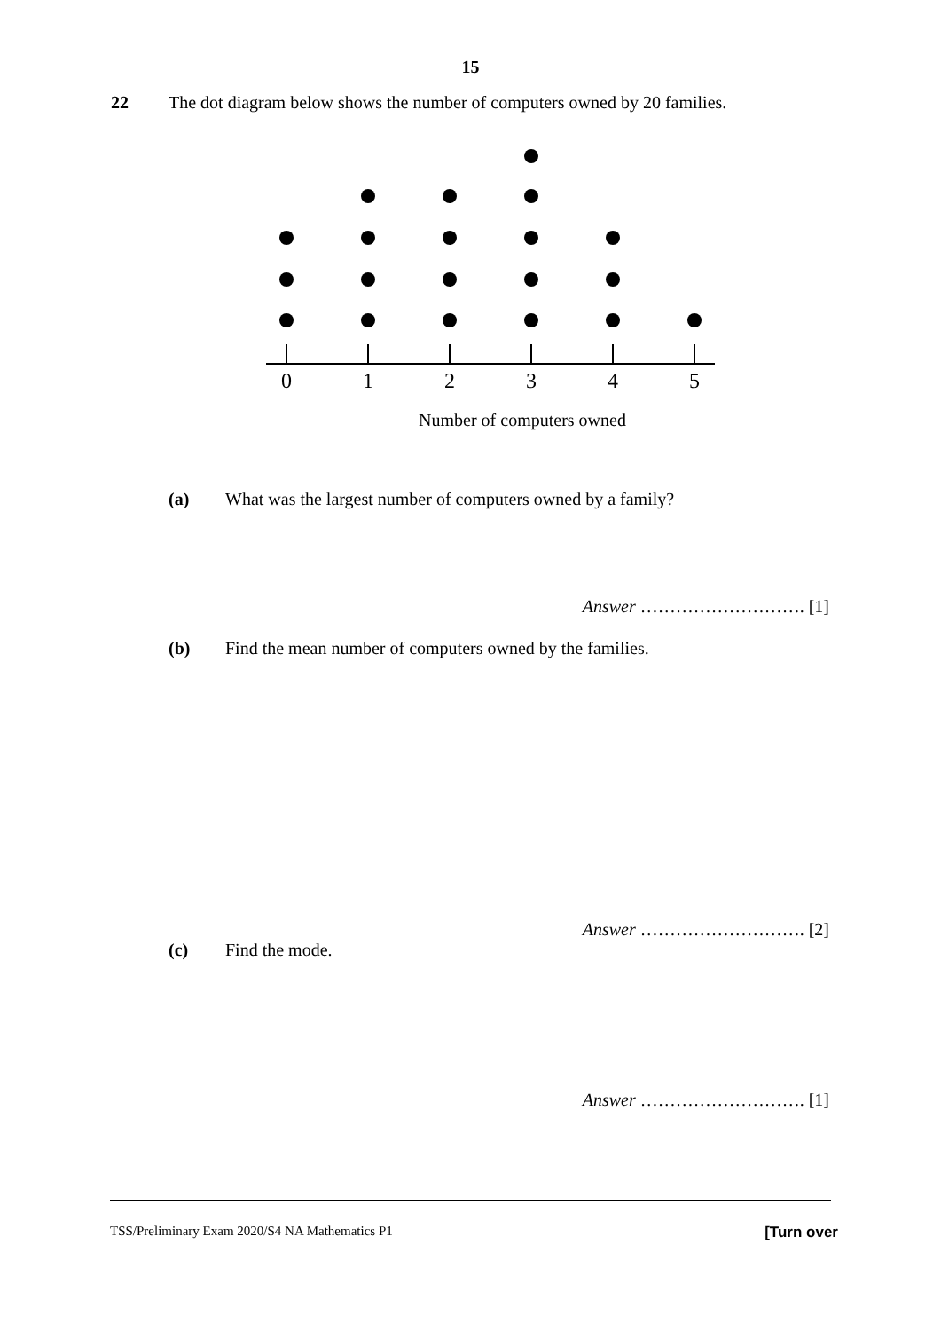15
22 The dot diagram below shows the number of computers owned by 20 families.
0
1
2
3
4
5
Number of computers owned
(a) What was the largest number of computers owned by a family?
Answer ………………………. [1]
(b) Find the mean number of computers owned by the families.
Answer ………………………. [2]
(c) Find the mode.
Answer ………………………. [1]
TSS/Preliminary Exam 2020/S4 NA Mathematics P1 [Turn over